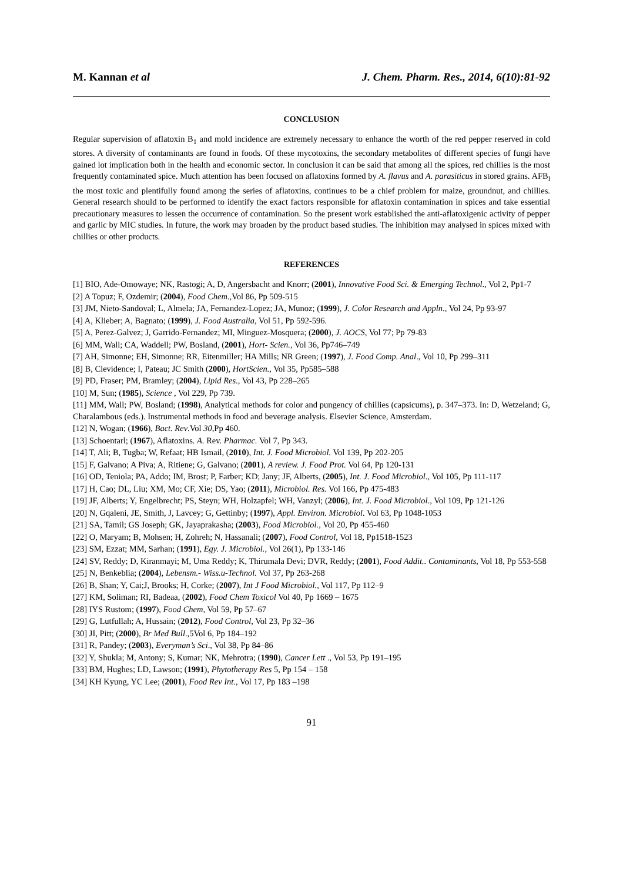M. Kannan et al J. Chem. Pharm. Res., 2014, 6(10):81-92
CONCLUSION
Regular supervision of aflatoxin B<sub>1</sub> and mold incidence are extremely necessary to enhance the worth of the red pepper reserved in cold stores. A diversity of contaminants are found in foods. Of these mycotoxins, the secondary metabolites of different species of fungi have gained lot implication both in the health and economic sector. In conclusion it can be said that among all the spices, red chillies is the most frequently contaminated spice. Much attention has been focused on aflatoxins formed by A. flavus and A. parasiticus in stored grains. AFB<sub>l</sub> the most toxic and plentifully found among the series of aflatoxins, continues to be a chief problem for maize, groundnut, and chillies. General research should to be performed to identify the exact factors responsible for aflatoxin contamination in spices and take essential precautionary measures to lessen the occurrence of contamination. So the present work established the anti-aflatoxigenic activity of pepper and garlic by MIC studies. In future, the work may broaden by the product based studies. The inhibition may analysed in spices mixed with chillies or other products.
REFERENCES
[1] BIO, Ade-Omowaye; NK, Rastogi; A, D, Angersbacht and Knorr; (2001), Innovative Food Sci. & Emerging Technol., Vol 2, Pp1-7
[2] A Topuz; F, Ozdemir; (2004), Food Chem.,Vol 86, Pp 509-515
[3] JM, Nieto-Sandoval; L, Almela; JA, Fernandez-Lopez; JA, Munoz; (1999), J. Color Research and Appln., Vol 24, Pp 93-97
[4] A, Klieber; A, Bagnato; (1999), J. Food Australia, Vol 51, Pp 592-596.
[5] A, Perez-Galvez; J, Garrido-Fernandez; MI, Minguez-Mosquera; (2000), J. AOCS, Vol 77; Pp 79-83
[6] MM, Wall; CA, Waddell; PW, Bosland, (2001), Hort- Scien., Vol 36, Pp746–749
[7] AH, Simonne; EH, Simonne; RR, Eitenmiller; HA Mills; NR Green; (1997), J. Food Comp. Anal., Vol 10, Pp 299–311
[8] B, Clevidence; I, Pateau; JC Smith (2000), HortScien., Vol 35, Pp585–588
[9] PD, Fraser; PM, Bramley; (2004), Lipid Res., Vol 43, Pp 228–265
[10] M, Sun; (1985), Science , Vol 229, Pp 739.
[11] MM, Wall; PW, Bosland; (1998), Analytical methods for color and pungency of chillies (capsicums), p. 347–373. In: D, Wetzeland; G, Charalambous (eds.). Instrumental methods in food and beverage analysis. Elsevier Science, Amsterdam.
[12] N, Wogan; (1966), Bact. Rev.Vol 30,Pp 460.
[13] Schoentarl; (1967), Aflatoxins. A. Rev. Pharmac. Vol 7, Pp 343.
[14] T, Ali; B, Tugba; W, Refaat; HB Ismail, (2010), Int. J. Food Microbiol. Vol 139, Pp 202-205
[15] F, Galvano; A Piva; A, Ritiene; G, Galvano; (2001), A review. J. Food Prot. Vol 64, Pp 120-131
[16] OD, Teniola; PA, Addo; IM, Brost; P, Farber; KD; Jany; JF, Alberts, (2005), Int. J. Food Microbiol., Vol 105, Pp 111-117
[17] H, Cao; DL, Liu; XM, Mo; CF, Xie; DS, Yao; (2011), Microbiol. Res. Vol 166, Pp 475-483
[19] JF, Alberts; Y, Engelbrecht; PS, Steyn; WH, Holzapfel; WH, Vanzyl; (2006), Int. J. Food Microbiol., Vol 109, Pp 121-126
[20] N, Gqaleni, JE, Smith, J, Lavcey; G, Gettinby; (1997), Appl. Environ. Microbiol. Vol 63, Pp 1048-1053
[21] SA, Tamil; GS Joseph; GK, Jayaprakasha; (2003), Food Microbiol., Vol 20, Pp 455-460
[22] O, Maryam; B, Mohsen; H, Zohreh; N, Hassanali; (2007), Food Control, Vol 18, Pp1518-1523
[23] SM, Ezzat; MM, Sarhan; (1991), Egy. J. Microbiol., Vol 26(1), Pp 133-146
[24] SV, Reddy; D, Kiranmayi; M, Uma Reddy; K, Thirumala Devi; DVR, Reddy; (2001), Food Addit.. Contaminants, Vol 18, Pp 553-558
[25] N, Benkeblia; (2004), Lebensm.- Wiss.u-Technol. Vol 37, Pp 263-268
[26] B, Shan; Y, Cai;J, Brooks; H, Corke; (2007), Int J Food Microbiol., Vol 117, Pp 112–9
[27] KM, Soliman; RI, Badeaa, (2002), Food Chem Toxicol Vol 40, Pp 1669 – 1675
[28] IYS Rustom; (1997), Food Chem, Vol 59, Pp 57–67
[29] G, Lutfullah; A, Hussain; (2012), Food Control, Vol 23, Pp 32–36
[30] JI, Pitt; (2000), Br Med Bull.,5Vol 6, Pp 184–192
[31] R, Pandey; (2003), Everyman’s Sci., Vol 38, Pp 84–86
[32] Y, Shukla; M, Antony; S, Kumar; NK, Mehrotra; (1990), Cancer Lett ., Vol 53, Pp 191–195
[33] BM, Hughes; LD, Lawson; (1991), Phytotherapy Res 5, Pp 154 – 158
[34] KH Kyung, YC Lee; (2001), Food Rev Int., Vol 17, Pp 183 –198
91